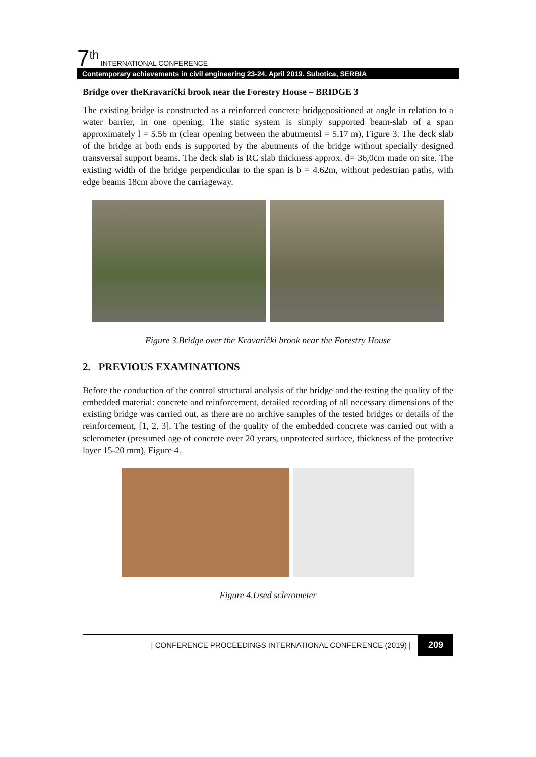7th INTERNATIONAL CONFERENCE
Contemporary achievements in civil engineering 23-24. April 2019. Subotica, SERBIA
Bridge over theKravarički brook near the Forestry House – BRIDGE 3
The existing bridge is constructed as a reinforced concrete bridgepositioned at angle in relation to a water barrier, in one opening. The static system is simply supported beam-slab of a span approximately l = 5.56 m (clear opening between the abutmentsl = 5.17 m), Figure 3. The deck slab of the bridge at both ends is supported by the abutments of the bridge without specially designed transversal support beams. The deck slab is RC slab thickness approx. d= 36,0cm made on site. The existing width of the bridge perpendicular to the span is b = 4.62m, without pedestrian paths, with edge beams 18cm above the carriageway.
Figure 3.Bridge over the Kravarički brook near the Forestry House
2. PREVIOUS EXAMINATIONS
Before the conduction of the control structural analysis of the bridge and the testing the quality of the embedded material: concrete and reinforcement, detailed recording of all necessary dimensions of the existing bridge was carried out, as there are no archive samples of the tested bridges or details of the reinforcement, [1, 2, 3]. The testing of the quality of the embedded concrete was carried out with a sclerometer (presumed age of concrete over 20 years, unprotected surface, thickness of the protective layer 15-20 mm), Figure 4.
Figure 4.Used sclerometer
| CONFERENCE PROCEEDINGS INTERNATIONAL CONFERENCE (2019) | 209